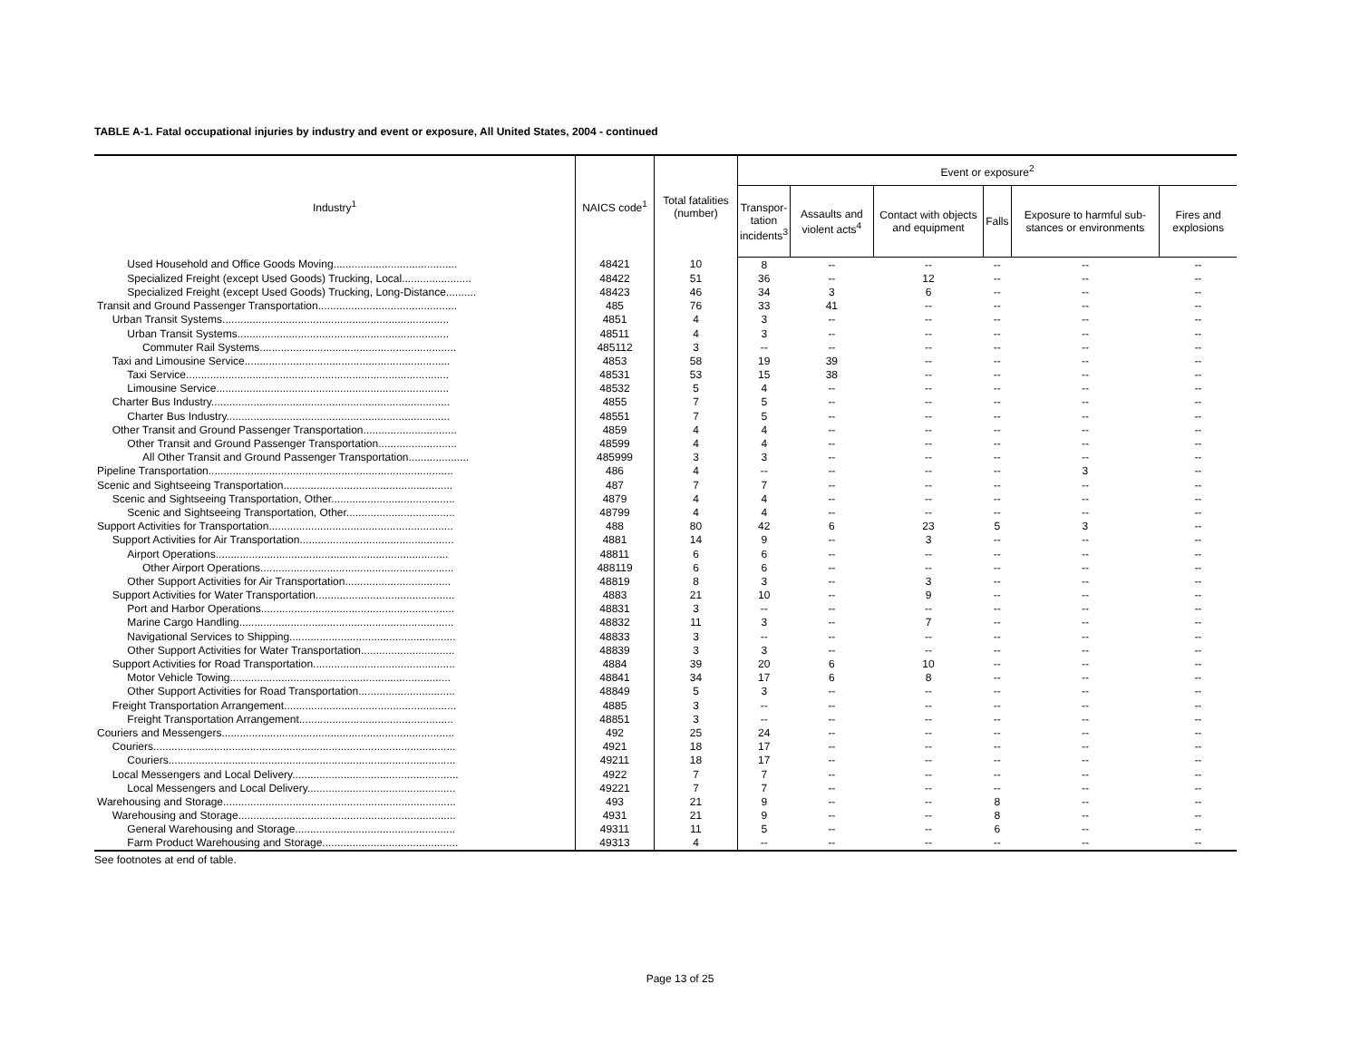TABLE A-1. Fatal occupational injuries by industry and event or exposure, All United States, 2004 - continued
| Industry<sup>1</sup> | NAICS code<sup>1</sup> | Total fatalities (number) | Event or exposure<sup>2</sup> | | | | | |
| --- | --- | --- | --- | --- | --- | --- | --- | --- |
| | | | Transpor- tation incidents<sup>3</sup> | Assaults and violent acts<sup>4</sup> | Contact with objects and equipment | Falls | Exposure to harmful sub-stances or environments | Fires and explosions |
| Used Household and Office Goods Moving......................................... | 48421 | 10 | 8 | -- | -- | -- | -- | -- |
| Specialized Freight (except Used Goods) Trucking, Local....................... | 48422 | 51 | 36 | -- | 12 | -- | -- | -- |
| Specialized Freight (except Used Goods) Trucking, Long-Distance.......... | 48423 | 46 | 34 | 3 | 6 | -- | -- | -- |
| Transit and Ground Passenger Transportation.............................................. | 485 | 76 | 33 | 41 | -- | -- | -- | -- |
| Urban Transit Systems........................................................................... | 4851 | 4 | 3 | -- | -- | -- | -- | -- |
| Urban Transit Systems...................................................................... | 48511 | 4 | 3 | -- | -- | -- | -- | -- |
| Commuter Rail Systems................................................................. | 485112 | 3 | -- | -- | -- | -- | -- | -- |
| Taxi and Limousine Service.................................................................... | 4853 | 58 | 19 | 39 | -- | -- | -- | -- |
| Taxi Service....................................................................................... | 48531 | 53 | 15 | 38 | -- | -- | -- | -- |
| Limousine Service............................................................................. | 48532 | 5 | 4 | -- | -- | -- | -- | -- |
| Charter Bus Industry............................................................................... | 4855 | 7 | 5 | -- | -- | -- | -- | -- |
| Charter Bus Industry.......................................................................... | 48551 | 7 | 5 | -- | -- | -- | -- | -- |
| Other Transit and Ground Passenger Transportation............................... | 4859 | 4 | 4 | -- | -- | -- | -- | -- |
| Other Transit and Ground Passenger Transportation.......................... | 48599 | 4 | 4 | -- | -- | -- | -- | -- |
| All Other Transit and Ground Passenger Transportation.................... | 485999 | 3 | 3 | -- | -- | -- | -- | -- |
| Pipeline Transportation................................................................................. | 486 | 4 | -- | -- | -- | -- | 3 | -- |
| Scenic and Sightseeing Transportation........................................................ | 487 | 7 | 7 | -- | -- | -- | -- | -- |
| Scenic and Sightseeing Transportation, Other......................................... | 4879 | 4 | 4 | -- | -- | -- | -- | -- |
| Scenic and Sightseeing Transportation, Other.................................... | 48799 | 4 | 4 | -- | -- | -- | -- | -- |
| Support Activities for Transportation............................................................. | 488 | 80 | 42 | 6 | 23 | 5 | 3 | -- |
| Support Activities for Air Transportation................................................... | 4881 | 14 | 9 | -- | 3 | -- | -- | -- |
| Airport Operations............................................................................. | 48811 | 6 | 6 | -- | -- | -- | -- | -- |
| Other Airport Operations................................................................ | 488119 | 6 | 6 | -- | -- | -- | -- | -- |
| Other Support Activities for Air Transportation................................... | 48819 | 8 | 3 | -- | 3 | -- | -- | -- |
| Support Activities for Water Transportation.............................................. | 4883 | 21 | 10 | -- | 9 | -- | -- | -- |
| Port and Harbor Operations................................................................ | 48831 | 3 | -- | -- | -- | -- | -- | -- |
| Marine Cargo Handling....................................................................... | 48832 | 11 | 3 | -- | 7 | -- | -- | -- |
| Navigational Services to Shipping....................................................... | 48833 | 3 | -- | -- | -- | -- | -- | -- |
| Other Support Activities for Water Transportation............................... | 48839 | 3 | 3 | -- | -- | -- | -- | -- |
| Support Activities for Road Transportation............................................... | 4884 | 39 | 20 | 6 | 10 | -- | -- | -- |
| Motor Vehicle Towing......................................................................... | 48841 | 34 | 17 | 6 | 8 | -- | -- | -- |
| Other Support Activities for Road Transportation................................ | 48849 | 5 | 3 | -- | -- | -- | -- | -- |
| Freight Transportation Arrangement......................................................... | 4885 | 3 | -- | -- | -- | -- | -- | -- |
| Freight Transportation Arrangement................................................... | 48851 | 3 | -- | -- | -- | -- | -- | -- |
| Couriers and Messengers............................................................................. | 492 | 25 | 24 | -- | -- | -- | -- | -- |
| Couriers.................................................................................................... | 4921 | 18 | 17 | -- | -- | -- | -- | -- |
| Couriers............................................................................................... | 49211 | 18 | 17 | -- | -- | -- | -- | -- |
| Local Messengers and Local Delivery....................................................... | 4922 | 7 | 7 | -- | -- | -- | -- | -- |
| Local Messengers and Local Delivery................................................. | 49221 | 7 | 7 | -- | -- | -- | -- | -- |
| Warehousing and Storage............................................................................. | 493 | 21 | 9 | -- | -- | 8 | -- | -- |
| Warehousing and Storage........................................................................ | 4931 | 21 | 9 | -- | -- | 8 | -- | -- |
| General Warehousing and Storage..................................................... | 49311 | 11 | 5 | -- | -- | 6 | -- | -- |
| Farm Product Warehousing and Storage............................................. | 49313 | 4 | -- | -- | -- | -- | -- | -- |
See footnotes at end of table.
Page 13 of 25